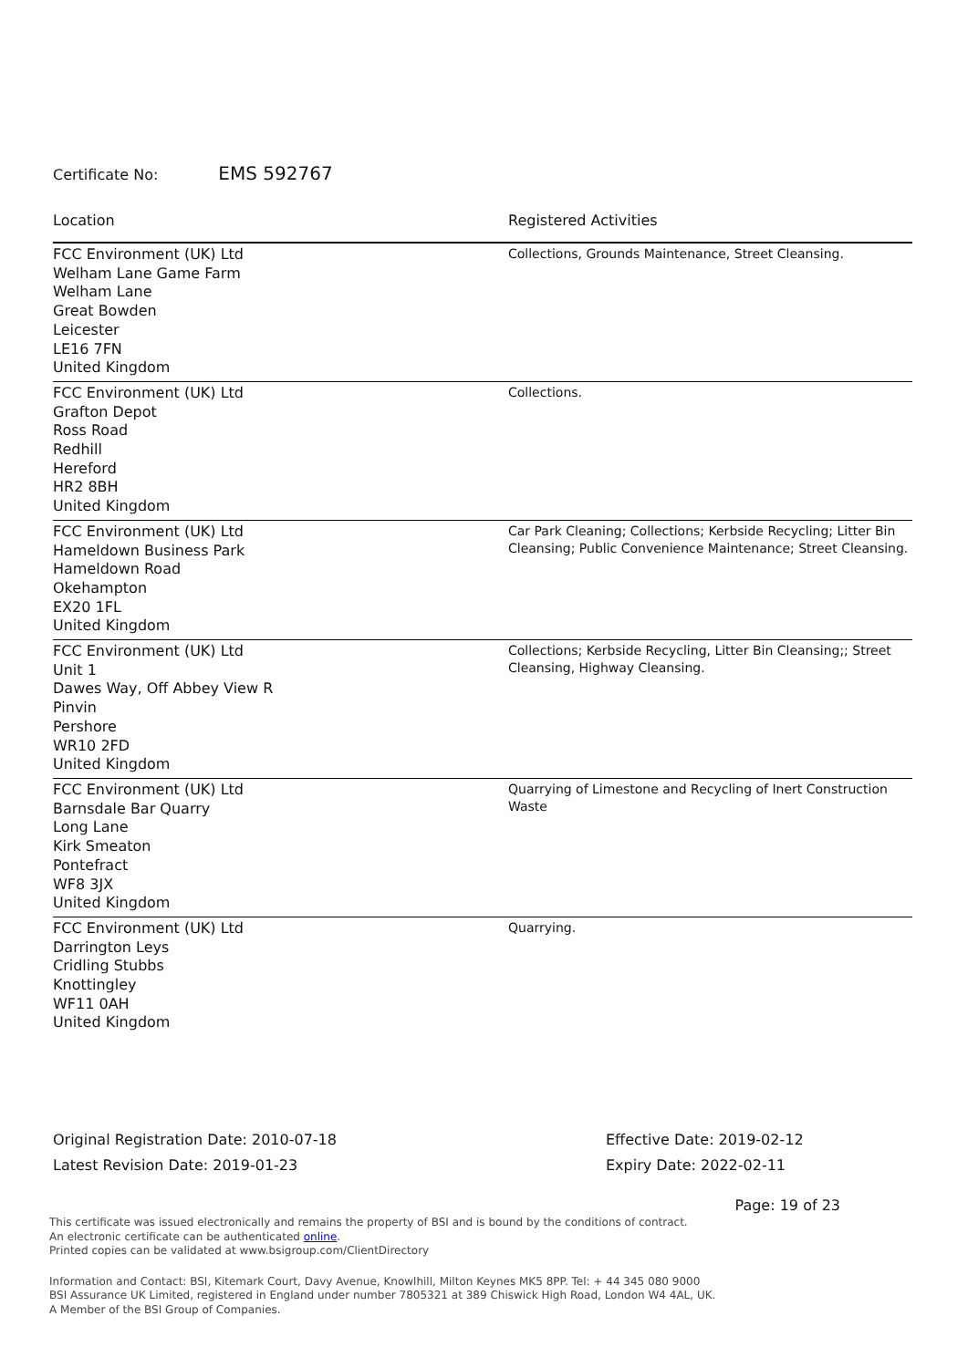Certificate No: EMS 592767
| Location | Registered Activities |
| --- | --- |
| FCC Environment (UK) Ltd Welham Lane Game Farm Welham Lane Great Bowden Leicester LE16 7FN United Kingdom | Collections, Grounds Maintenance, Street Cleansing. |
| FCC Environment (UK) Ltd Grafton Depot Ross Road Redhill Hereford HR2 8BH United Kingdom | Collections. |
| FCC Environment (UK) Ltd Hameldown Business Park Hameldown Road Okehampton EX20 1FL United Kingdom | Car Park Cleaning; Collections; Kerbside Recycling; Litter Bin Cleansing; Public Convenience Maintenance; Street Cleansing. |
| FCC Environment (UK) Ltd Unit 1 Dawes Way, Off Abbey View R Pinvin Pershore WR10 2FD United Kingdom | Collections; Kerbside Recycling, Litter Bin Cleansing;; Street Cleansing, Highway Cleansing. |
| FCC Environment (UK) Ltd Barnsdale Bar Quarry Long Lane Kirk Smeaton Pontefract WF8 3JX United Kingdom | Quarrying of Limestone and Recycling of Inert Construction Waste |
| FCC Environment (UK) Ltd Darrington Leys Cridling Stubbs Knottingley WF11 0AH United Kingdom | Quarrying. |
Original Registration Date: 2010-07-18
Latest Revision Date: 2019-01-23
Effective Date: 2019-02-12
Expiry Date: 2022-02-11
Page: 19 of 23
This certificate was issued electronically and remains the property of BSI and is bound by the conditions of contract.
An electronic certificate can be authenticated online.
Printed copies can be validated at www.bsigroup.com/ClientDirectory
Information and Contact: BSI, Kitemark Court, Davy Avenue, Knowlhill, Milton Keynes MK5 8PP. Tel: + 44 345 080 9000
BSI Assurance UK Limited, registered in England under number 7805321 at 389 Chiswick High Road, London W4 4AL, UK.
A Member of the BSI Group of Companies.